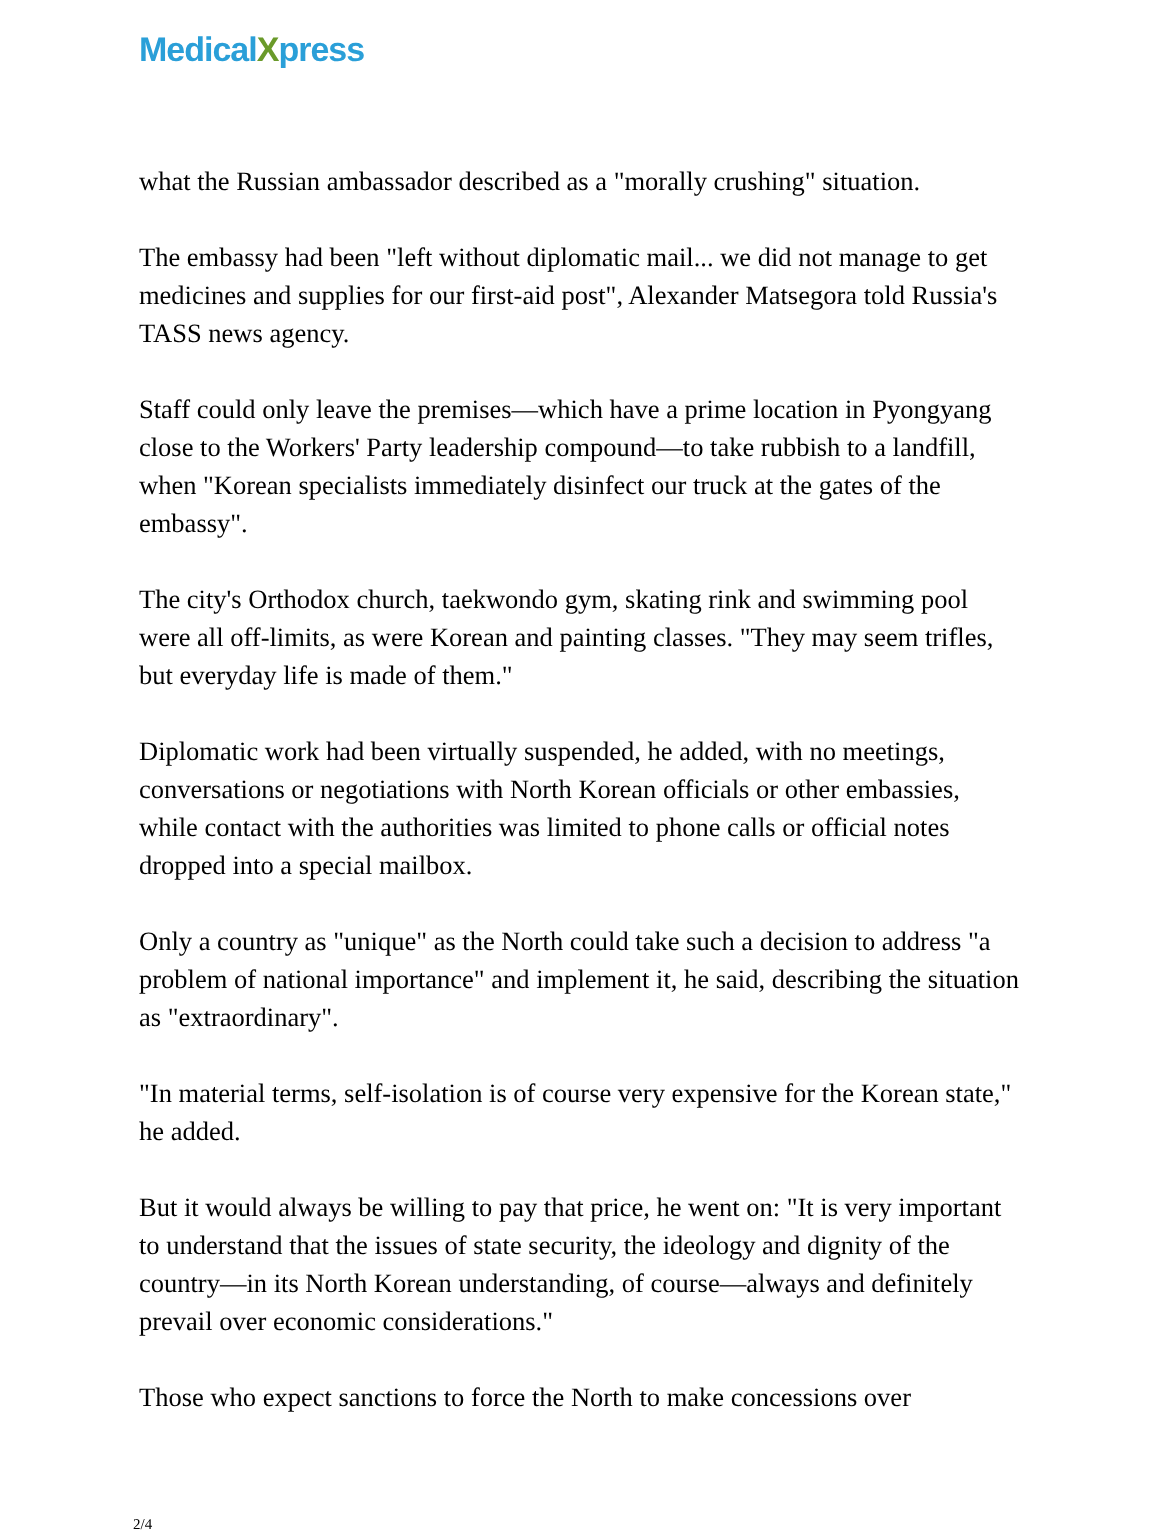MedicalXpress
what the Russian ambassador described as a "morally crushing" situation.
The embassy had been "left without diplomatic mail... we did not manage to get medicines and supplies for our first-aid post", Alexander Matsegora told Russia's TASS news agency.
Staff could only leave the premises—which have a prime location in Pyongyang close to the Workers' Party leadership compound—to take rubbish to a landfill, when "Korean specialists immediately disinfect our truck at the gates of the embassy".
The city's Orthodox church, taekwondo gym, skating rink and swimming pool were all off-limits, as were Korean and painting classes. "They may seem trifles, but everyday life is made of them."
Diplomatic work had been virtually suspended, he added, with no meetings, conversations or negotiations with North Korean officials or other embassies, while contact with the authorities was limited to phone calls or official notes dropped into a special mailbox.
Only a country as "unique" as the North could take such a decision to address "a problem of national importance" and implement it, he said, describing the situation as "extraordinary".
"In material terms, self-isolation is of course very expensive for the Korean state," he added.
But it would always be willing to pay that price, he went on: "It is very important to understand that the issues of state security, the ideology and dignity of the country—in its North Korean understanding, of course—always and definitely prevail over economic considerations."
Those who expect sanctions to force the North to make concessions over
2/4